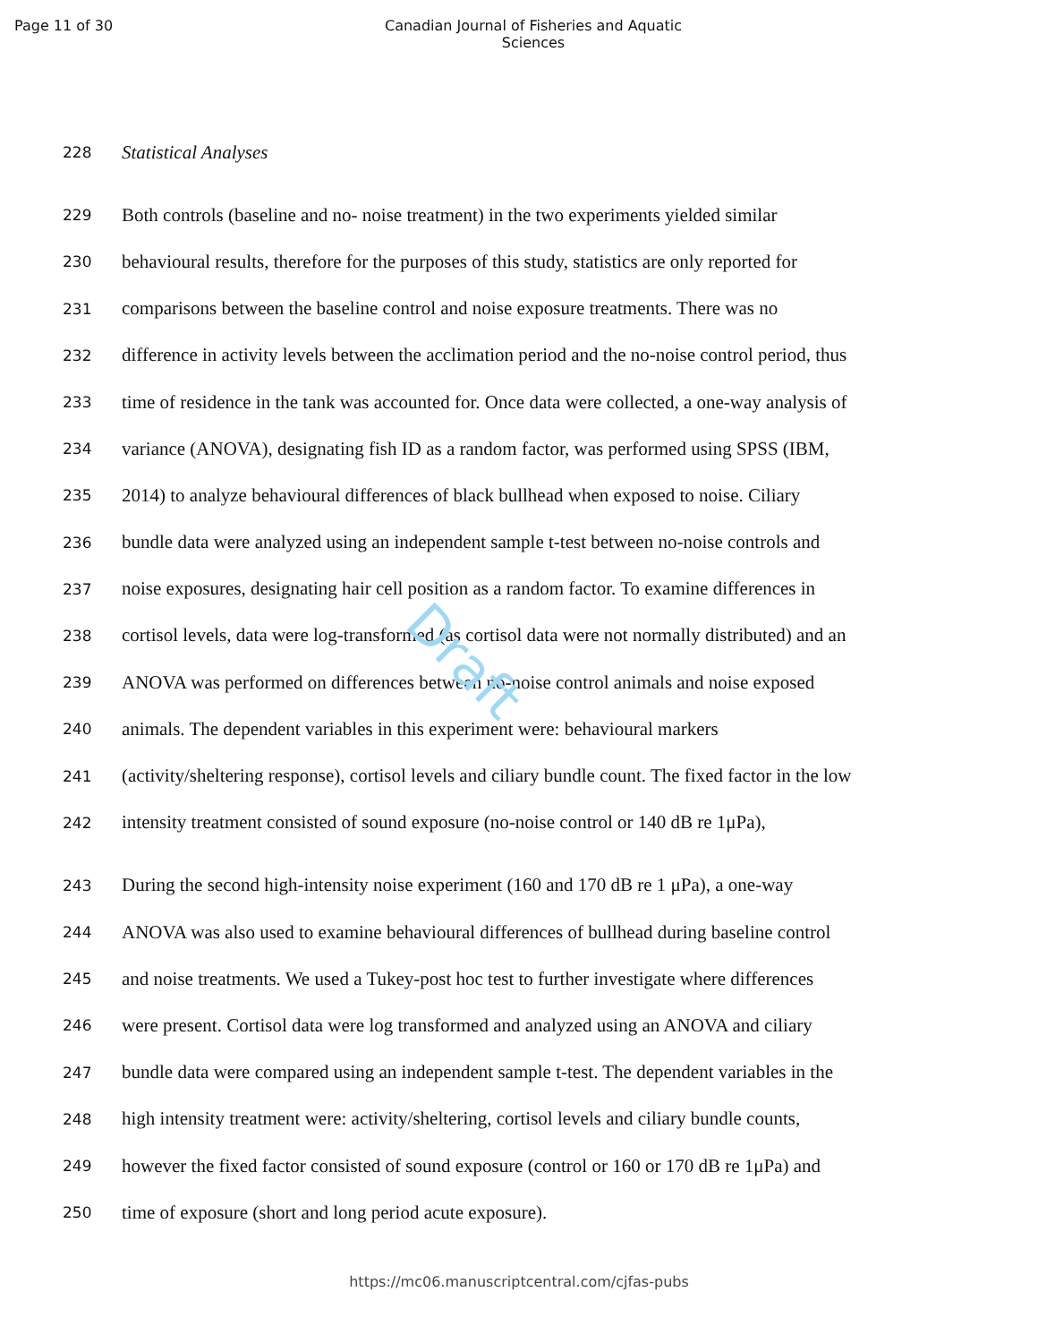Page 11 of 30 Canadian Journal of Fisheries and Aquatic Sciences
Draft
228 Statistical Analyses
229 Both controls (baseline and no- noise treatment) in the two experiments yielded similar
230 behavioural results, therefore for the purposes of this study, statistics are only reported for
231 comparisons between the baseline control and noise exposure treatments. There was no
232 difference in activity levels between the acclimation period and the no-noise control period, thus
233 time of residence in the tank was accounted for. Once data were collected, a one-way analysis of
234 variance (ANOVA), designating fish ID as a random factor, was performed using SPSS (IBM,
235 2014) to analyze behavioural differences of black bullhead when exposed to noise. Ciliary
236 bundle data were analyzed using an independent sample t-test between no-noise controls and
237 noise exposures, designating hair cell position as a random factor. To examine differences in
238 cortisol levels, data were log-transformed (as cortisol data were not normally distributed) and an
239 ANOVA was performed on differences between no-noise control animals and noise exposed
240 animals. The dependent variables in this experiment were: behavioural markers
241 (activity/sheltering response), cortisol levels and ciliary bundle count. The fixed factor in the low
242 intensity treatment consisted of sound exposure (no-noise control or 140 dB re 1μPa),
243 During the second high-intensity noise experiment (160 and 170 dB re 1 μPa), a one-way
244 ANOVA was also used to examine behavioural differences of bullhead during baseline control
245 and noise treatments. We used a Tukey-post hoc test to further investigate where differences
246 were present. Cortisol data were log transformed and analyzed using an ANOVA and ciliary
247 bundle data were compared using an independent sample t-test. The dependent variables in the
248 high intensity treatment were: activity/sheltering, cortisol levels and ciliary bundle counts,
249 however the fixed factor consisted of sound exposure (control or 160 or 170 dB re 1μPa) and
250 time of exposure (short and long period acute exposure).
https://mc06.manuscriptcentral.com/cjfas-pubs